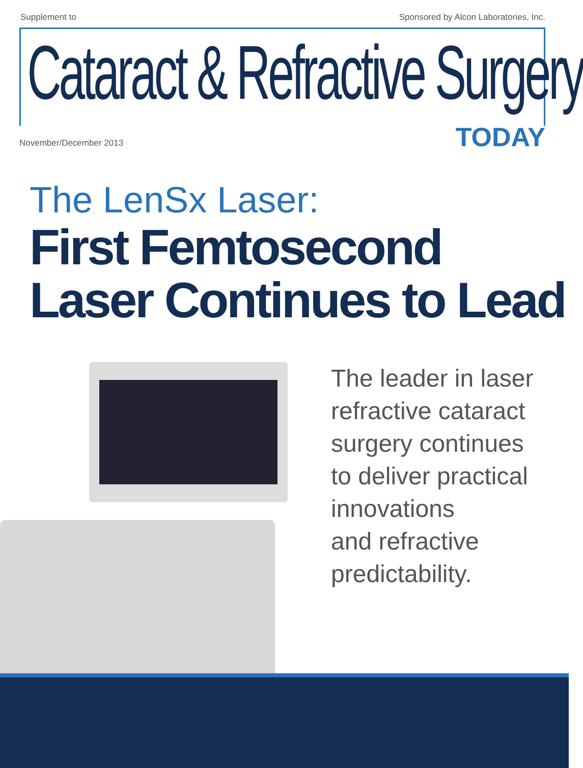Supplement to Sponsored by Alcon Laboratories, Inc.
Cataract & Refractive Surgery
November/December 2013 TODAY
The LenSx Laser:
First Femtosecond Laser Continues to Lead
The leader in laser
refractive cataract
surgery continues
to deliver practical
innovations
and refractive
predictability.